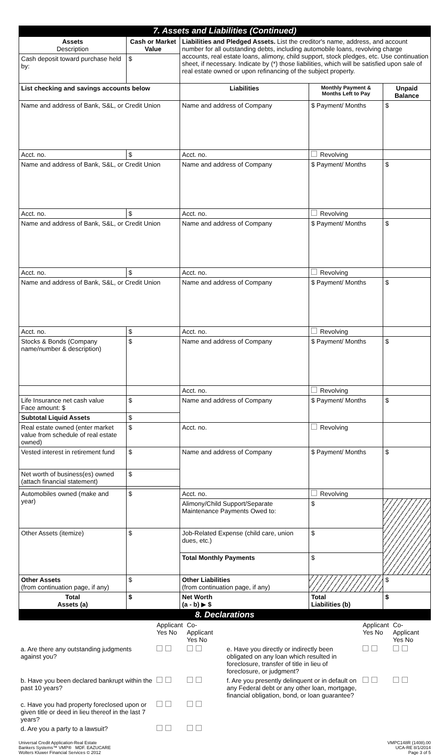7. Assets and Liabilities (Continued)
| Assets Description | Cash or Market Value | Liabilities and Pledged Assets. List the creditor's name, address, and account number for all outstanding debts, including automobile loans, revolving charge accounts, real estate loans, alimony, child support, stock pledges, etc. Use continuation sheet, if necessary. Indicate by (*) those liabilities, which will be satisfied upon sale of real estate owned or upon refinancing of the subject property. | | |
| Cash deposit toward purchase held by: | $ | | | |
| List checking and savings accounts below | | Liabilities | Monthly Payment & Months Left to Pay | Unpaid Balance |
| Name and address of Bank, S&L, or Credit Union | | Name and address of Company | $ Payment/ Months | $ |
| Acct. no. | $ | Acct. no. | Revolving | |
| Name and address of Bank, S&L, or Credit Union | | Name and address of Company | $ Payment/ Months | $ |
| Acct. no. | $ | Acct. no. | Revolving | |
| Name and address of Bank, S&L, or Credit Union | | Name and address of Company | $ Payment/ Months | $ |
| Acct. no. | $ | Acct. no. | Revolving | |
| Name and address of Bank, S&L, or Credit Union | | Name and address of Company | $ Payment/ Months | $ |
| Acct. no. | $ | Acct. no. | Revolving | |
| Stocks & Bonds (Company name/number & description) | $ | Name and address of Company | $ Payment/ Months | $ |
| | | Acct. no. | Revolving | |
| Life Insurance net cash value Face amount: $ | $ | Name and address of Company | $ Payment/ Months | $ |
| Subtotal Liquid Assets | $ | | | |
| Real estate owned (enter market value from schedule of real estate owned) | $ | | | |
| | | Acct. no. | Revolving | |
| Vested interest in retirement fund | $ | Name and address of Company | $ Payment/ Months | $ |
| Net worth of business(es) owned (attach financial statement) | $ | | | |
| Automobiles owned (make and year) | $ | Acct. no. | Revolving | |
| | | Alimony/Child Support/Separate Maintenance Payments Owed to: | $ | |
| Other Assets (itemize) | $ | Job-Related Expense (child care, union dues, etc.) | $ | |
| | | Total Monthly Payments | $ | |
| Other Assets (from continuation page, if any) | $ | Other Liabilities (from continuation page, if any) | | $ |
| Total Assets (a) | $ | Net Worth (a - b) ▶ $ | Total Liabilities (b) | $ |
8. Declarations
| | Applicant Yes No | Co-Applicant Yes No | | Applicant Yes No | Co-Applicant Yes No |
| a. Are there any outstanding judgments against you? | | | e. Have you directly or indirectly been obligated on any loan which resulted in foreclosure, transfer of title in lieu of foreclosure, or judgment? | | |
| b. Have you been declared bankrupt within the past 10 years? | | | f. Are you presently delinquent or in default on any Federal debt or any other loan, mortgage, financial obligation, bond, or loan guarantee? | | |
| c. Have you had property foreclosed upon or given title or deed in lieu thereof in the last 7 years? | | | | | |
| d. Are you a party to a lawsuit? | | | | | |
Universal Credit Application-Real Estate
Bankers Systems™ VMP® MDF. EAZUCARE
Wolters Kluwer Financial Services © 2012
VMPC148R (1408).00
UCA-RE 8/1/2014
Page 3 of 5